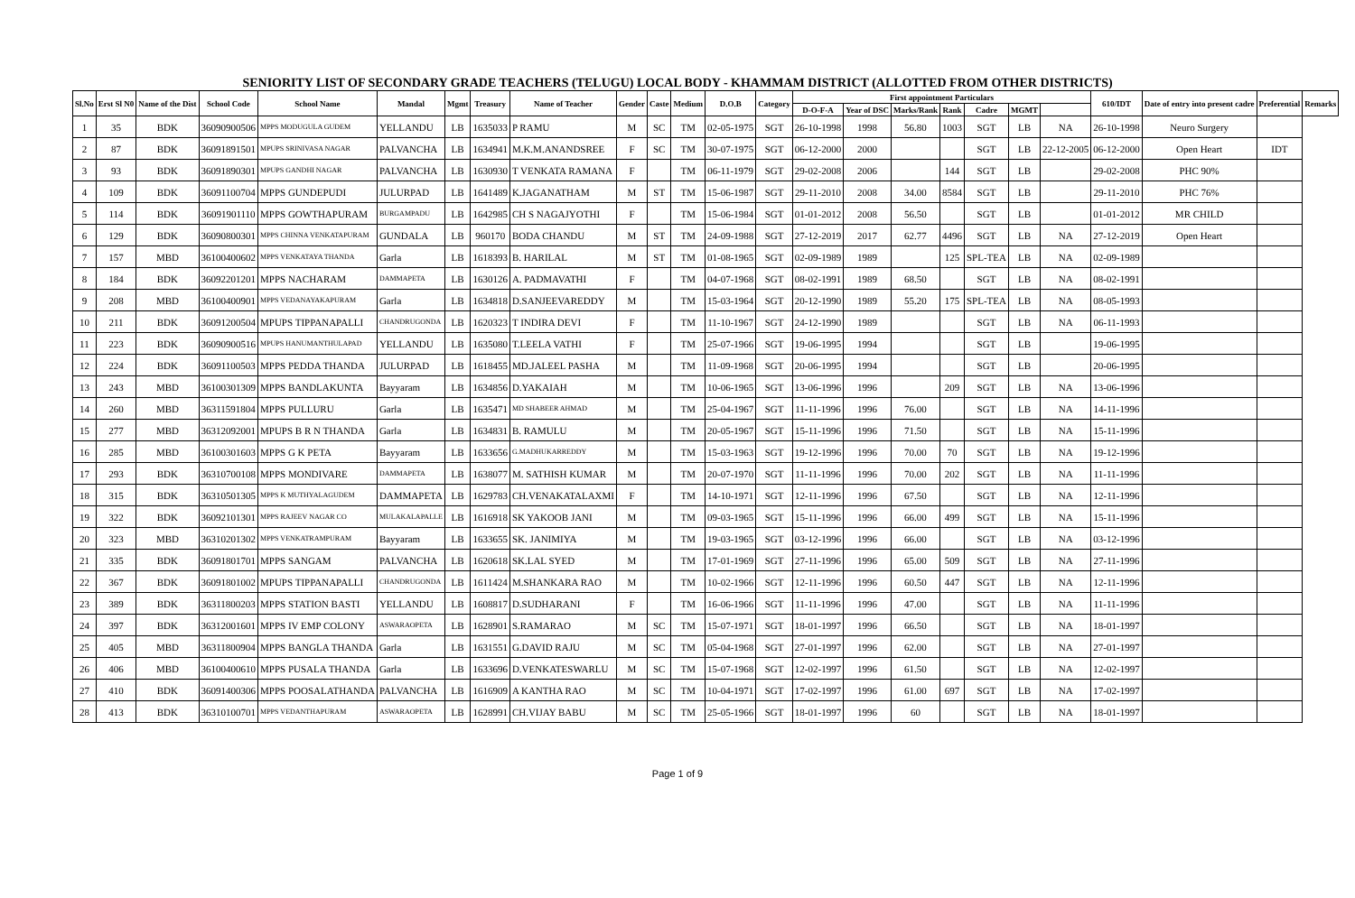SENIORITY LIST OF SECONDARY GRADE TEACHERS (TELUGU) LOCAL BODY - KHAMMAM DISTRICT (ALLOTTED FROM OTHER DISTRICTS)
| Sl.No | Erst Sl N0 | Name of the Dist | School Code | School Name | Mandal | Mgmt | Treasury | Name of Teacher | Gender | Caste | Medium | D.O.B | Category | First appointment Particulars | | | | | | | 610/IDT | Date of entry into present cadre | Preferential | Remarks |
| --- | --- | --- | --- | --- | --- | --- | --- | --- | --- | --- | --- | --- | --- | --- | --- | --- | --- | --- | --- | --- | --- | --- | --- | --- |
| | | | | | | | | | | | | | | D-O-F-A | Year of DSC | Marks/Rank | Rank | Cadre | MGMT | | | | | |
| 1 | 35 | BDK | 36090900506 | MPPS MODUGULA GUDEM | YELLANDU | LB | 1635033 | P RAMU | M | SC | TM | 02-05-1975 | SGT | 26-10-1998 | 1998 | 56.80 | 1003 | SGT | LB | NA | 26-10-1998 | Neuro Surgery | | |
| 2 | 87 | BDK | 36091891501 | MPUPS SRINIVASA NAGAR | PALVANCHA | LB | 1634941 | M.K.M.ANANDSREE | F | SC | TM | 30-07-1975 | SGT | 06-12-2000 | 2000 | | | SGT | LB | 22-12-2005 | 06-12-2000 | Open Heart | IDT | |
| 3 | 93 | BDK | 36091890301 | MPUPS GANDHI NAGAR | PALVANCHA | LB | 1630930 | T VENKATA RAMANA | F | | TM | 06-11-1979 | SGT | 29-02-2008 | 2006 | | 144 | SGT | LB | | 29-02-2008 | PHC 90% | | |
| 4 | 109 | BDK | 36091100704 | MPPS GUNDEPUDI | JULURPAD | LB | 1641489 | K.JAGANATHAM | M | ST | TM | 15-06-1987 | SGT | 29-11-2010 | 2008 | 34.00 | 8584 | SGT | LB | | 29-11-2010 | PHC 76% | | |
| 5 | 114 | BDK | 36091901110 | MPPS GOWTHAPURAM | BURGAMPADU | LB | 1642985 | CH S NAGAJYOTHI | F | | TM | 15-06-1984 | SGT | 01-01-2012 | 2008 | 56.50 | | SGT | LB | | 01-01-2012 | MR CHILD | | |
| 6 | 129 | BDK | 36090800301 | MPPS CHINNA VENKATAPURAM | GUNDALA | LB | 960170 | BODA CHANDU | M | ST | TM | 24-09-1988 | SGT | 27-12-2019 | 2017 | 62.77 | 4496 | SGT | LB | NA | 27-12-2019 | Open Heart | | |
| 7 | 157 | MBD | 36100400602 | MPPS VENKATAYA THANDA | Garla | LB | 1618393 | B. HARILAL | M | ST | TM | 01-08-1965 | SGT | 02-09-1989 | 1989 | | 125 | SPL-TEA | LB | NA | 02-09-1989 | | | |
| 8 | 184 | BDK | 36092201201 | MPPS NACHARAM | DAMMAPETA | LB | 1630126 | A. PADMAVATHI | F | | TM | 04-07-1968 | SGT | 08-02-1991 | 1989 | 68.50 | | SGT | LB | NA | 08-02-1991 | | | |
| 9 | 208 | MBD | 36100400901 | MPPS VEDANAYAKAPURAM | Garla | LB | 1634818 | D.SANJEEVAREDDY | M | | TM | 15-03-1964 | SGT | 20-12-1990 | 1989 | 55.20 | 175 | SPL-TEA | LB | NA | 08-05-1993 | | | |
| 10 | 211 | BDK | 36091200504 | MPUPS TIPPANAPALLI | CHANDRUGONDA | LB | 1620323 | T INDIRA DEVI | F | | TM | 11-10-1967 | SGT | 24-12-1990 | 1989 | | | SGT | LB | NA | 06-11-1993 | | | |
| 11 | 223 | BDK | 36090900516 | MPUPS HANUMANTHULAPAD | YELLANDU | LB | 1635080 | T.LEELA VATHI | F | | TM | 25-07-1966 | SGT | 19-06-1995 | 1994 | | | SGT | LB | | 19-06-1995 | | | |
| 12 | 224 | BDK | 36091100503 | MPPS PEDDA THANDA | JULURPAD | LB | 1618455 | MD.JALEEL PASHA | M | | TM | 11-09-1968 | SGT | 20-06-1995 | 1994 | | | SGT | LB | | 20-06-1995 | | | |
| 13 | 243 | MBD | 36100301309 | MPPS BANDLAKUNTA | Bayyaram | LB | 1634856 | D.YAKAIAH | M | | TM | 10-06-1965 | SGT | 13-06-1996 | 1996 | | 209 | SGT | LB | NA | 13-06-1996 | | | |
| 14 | 260 | MBD | 36311591804 | MPPS PULLURU | Garla | LB | 1635471 | MD SHABEER AHMAD | M | | TM | 25-04-1967 | SGT | 11-11-1996 | 1996 | 76.00 | | SGT | LB | NA | 14-11-1996 | | | |
| 15 | 277 | MBD | 36312092001 | MPUPS B R N THANDA | Garla | LB | 1634831 | B. RAMULU | M | | TM | 20-05-1967 | SGT | 15-11-1996 | 1996 | 71.50 | | SGT | LB | NA | 15-11-1996 | | | |
| 16 | 285 | MBD | 36100301603 | MPPS G K PETA | Bayyaram | LB | 1633656 | G.MADHUKARREDDY | M | | TM | 15-03-1963 | SGT | 19-12-1996 | 1996 | 70.00 | 70 | SGT | LB | NA | 19-12-1996 | | | |
| 17 | 293 | BDK | 36310700108 | MPPS MONDIVARE | DAMMAPETA | LB | 1638077 | M. SATHISH KUMAR | M | | TM | 20-07-1970 | SGT | 11-11-1996 | 1996 | 70.00 | 202 | SGT | LB | NA | 11-11-1996 | | | |
| 18 | 315 | BDK | 36310501305 | MPPS K MUTHYALAGUDEM | DAMMAPETA | LB | 1629783 | CH.VENAKATALAXMI | F | | TM | 14-10-1971 | SGT | 12-11-1996 | 1996 | 67.50 | | SGT | LB | NA | 12-11-1996 | | | |
| 19 | 322 | BDK | 36092101301 | MPPS RAJEEV NAGAR CO | MULAKALAPALLE | LB | 1616918 | SK YAKOOB JANI | M | | TM | 09-03-1965 | SGT | 15-11-1996 | 1996 | 66.00 | 499 | SGT | LB | NA | 15-11-1996 | | | |
| 20 | 323 | MBD | 36310201302 | MPPS VENKATRAMPURAM | Bayyaram | LB | 1633655 | SK. JANIMIYA | M | | TM | 19-03-1965 | SGT | 03-12-1996 | 1996 | 66.00 | | SGT | LB | NA | 03-12-1996 | | | |
| 21 | 335 | BDK | 36091801701 | MPPS SANGAM | PALVANCHA | LB | 1620618 | SK.LAL SYED | M | | TM | 17-01-1969 | SGT | 27-11-1996 | 1996 | 65.00 | 509 | SGT | LB | NA | 27-11-1996 | | | |
| 22 | 367 | BDK | 36091801002 | MPUPS TIPPANAPALLI | CHANDRUGONDA | LB | 1611424 | M.SHANKARA RAO | M | | TM | 10-02-1966 | SGT | 12-11-1996 | 1996 | 60.50 | 447 | SGT | LB | NA | 12-11-1996 | | | |
| 23 | 389 | BDK | 36311800203 | MPPS STATION BASTI | YELLANDU | LB | 1608817 | D.SUDHARANI | F | | TM | 16-06-1966 | SGT | 11-11-1996 | 1996 | 47.00 | | SGT | LB | NA | 11-11-1996 | | | |
| 24 | 397 | BDK | 36312001601 | MPPS IV EMP COLONY | ASWARAOPETA | LB | 1628901 | S.RAMARAO | M | SC | TM | 15-07-1971 | SGT | 18-01-1997 | 1996 | 66.50 | | SGT | LB | NA | 18-01-1997 | | | |
| 25 | 405 | MBD | 36311800904 | MPPS BANGLA THANDA | Garla | LB | 1631551 | G.DAVID RAJU | M | SC | TM | 05-04-1968 | SGT | 27-01-1997 | 1996 | 62.00 | | SGT | LB | NA | 27-01-1997 | | | |
| 26 | 406 | MBD | 36100400610 | MPPS PUSALA THANDA | Garla | LB | 1633696 | D.VENKATESWARLU | M | SC | TM | 15-07-1968 | SGT | 12-02-1997 | 1996 | 61.50 | | SGT | LB | NA | 12-02-1997 | | | |
| 27 | 410 | BDK | 36091400306 | MPPS POOSALATHANDA | PALVANCHA | LB | 1616909 | A KANTHA RAO | M | SC | TM | 10-04-1971 | SGT | 17-02-1997 | 1996 | 61.00 | 697 | SGT | LB | NA | 17-02-1997 | | | |
| 28 | 413 | BDK | 36310100701 | MPPS VEDANTHAPURAM | ASWARAOPETA | LB | 1628991 | CH.VIJAY BABU | M | SC | TM | 25-05-1966 | SGT | 18-01-1997 | 1996 | 60 | | SGT | LB | NA | 18-01-1997 | | | |
Page 1 of 9